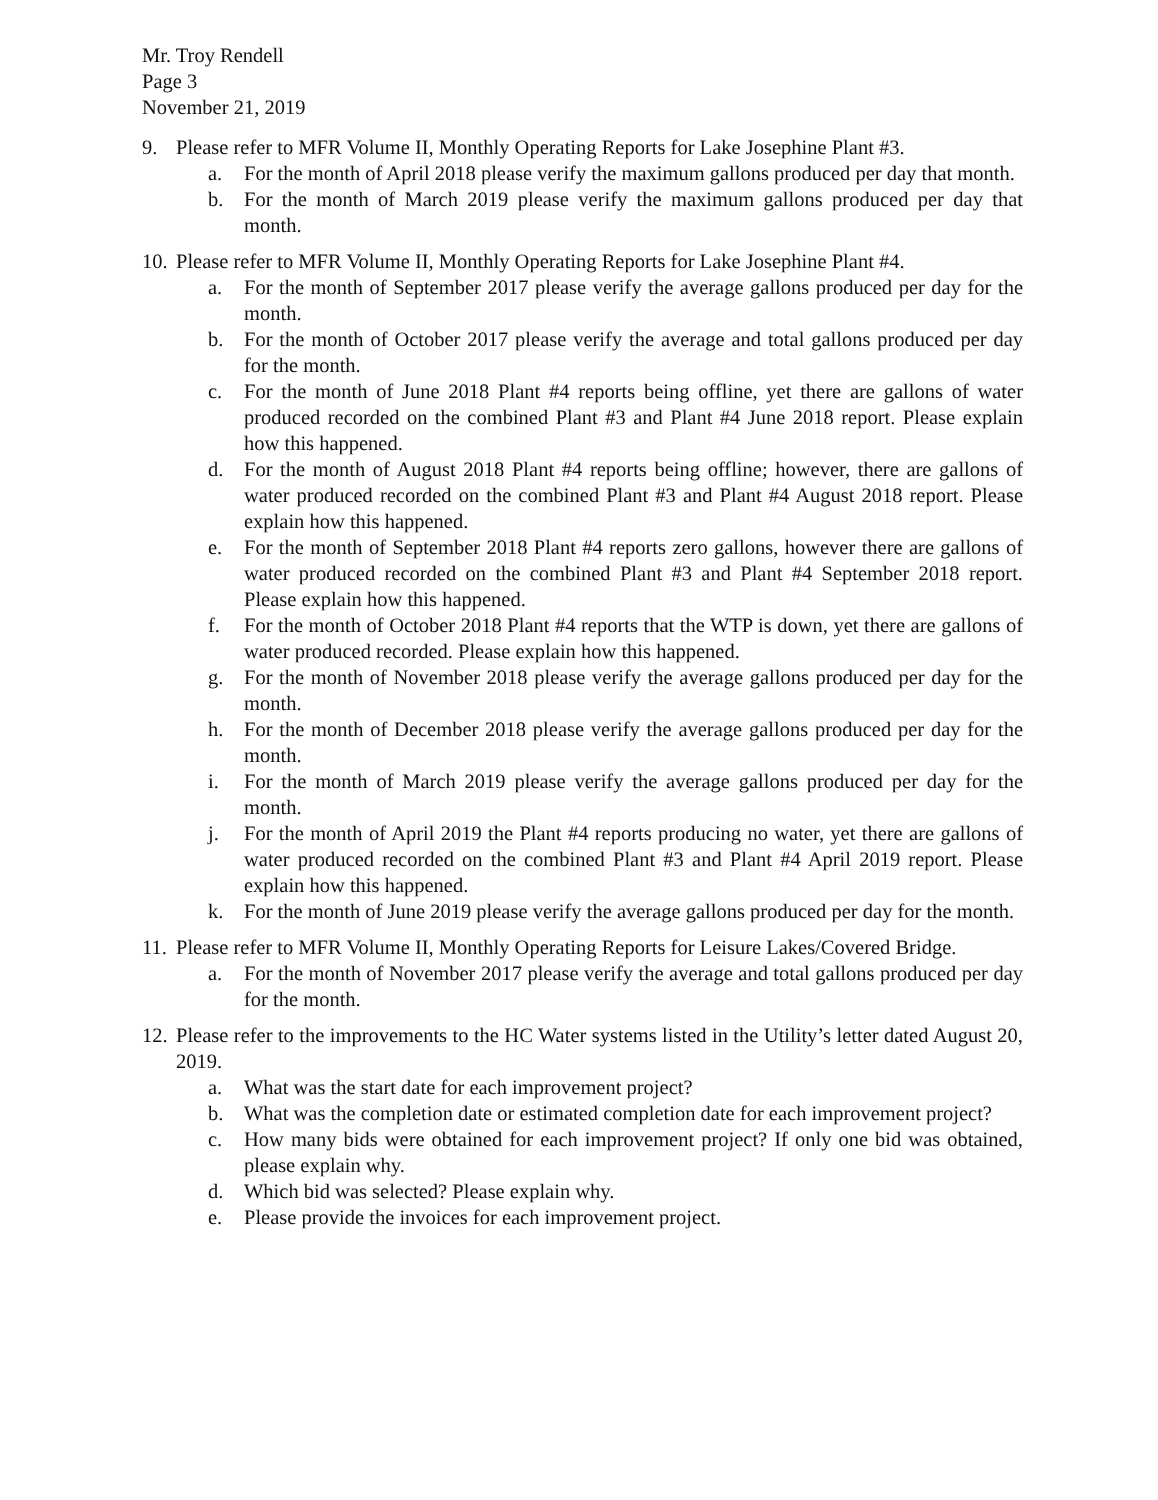Mr. Troy Rendell
Page 3
November 21, 2019
9. Please refer to MFR Volume II, Monthly Operating Reports for Lake Josephine Plant #3.
a. For the month of April 2018 please verify the maximum gallons produced per day that month.
b. For the month of March 2019 please verify the maximum gallons produced per day that month.
10. Please refer to MFR Volume II, Monthly Operating Reports for Lake Josephine Plant #4.
a. For the month of September 2017 please verify the average gallons produced per day for the month.
b. For the month of October 2017 please verify the average and total gallons produced per day for the month.
c. For the month of June 2018 Plant #4 reports being offline, yet there are gallons of water produced recorded on the combined Plant #3 and Plant #4 June 2018 report. Please explain how this happened.
d. For the month of August 2018 Plant #4 reports being offline; however, there are gallons of water produced recorded on the combined Plant #3 and Plant #4 August 2018 report. Please explain how this happened.
e. For the month of September 2018 Plant #4 reports zero gallons, however there are gallons of water produced recorded on the combined Plant #3 and Plant #4 September 2018 report. Please explain how this happened.
f. For the month of October 2018 Plant #4 reports that the WTP is down, yet there are gallons of water produced recorded. Please explain how this happened.
g. For the month of November 2018 please verify the average gallons produced per day for the month.
h. For the month of December 2018 please verify the average gallons produced per day for the month.
i. For the month of March 2019 please verify the average gallons produced per day for the month.
j. For the month of April 2019 the Plant #4 reports producing no water, yet there are gallons of water produced recorded on the combined Plant #3 and Plant #4 April 2019 report. Please explain how this happened.
k. For the month of June 2019 please verify the average gallons produced per day for the month.
11. Please refer to MFR Volume II, Monthly Operating Reports for Leisure Lakes/Covered Bridge.
a. For the month of November 2017 please verify the average and total gallons produced per day for the month.
12. Please refer to the improvements to the HC Water systems listed in the Utility’s letter dated August 20, 2019.
a. What was the start date for each improvement project?
b. What was the completion date or estimated completion date for each improvement project?
c. How many bids were obtained for each improvement project? If only one bid was obtained, please explain why.
d. Which bid was selected? Please explain why.
e. Please provide the invoices for each improvement project.